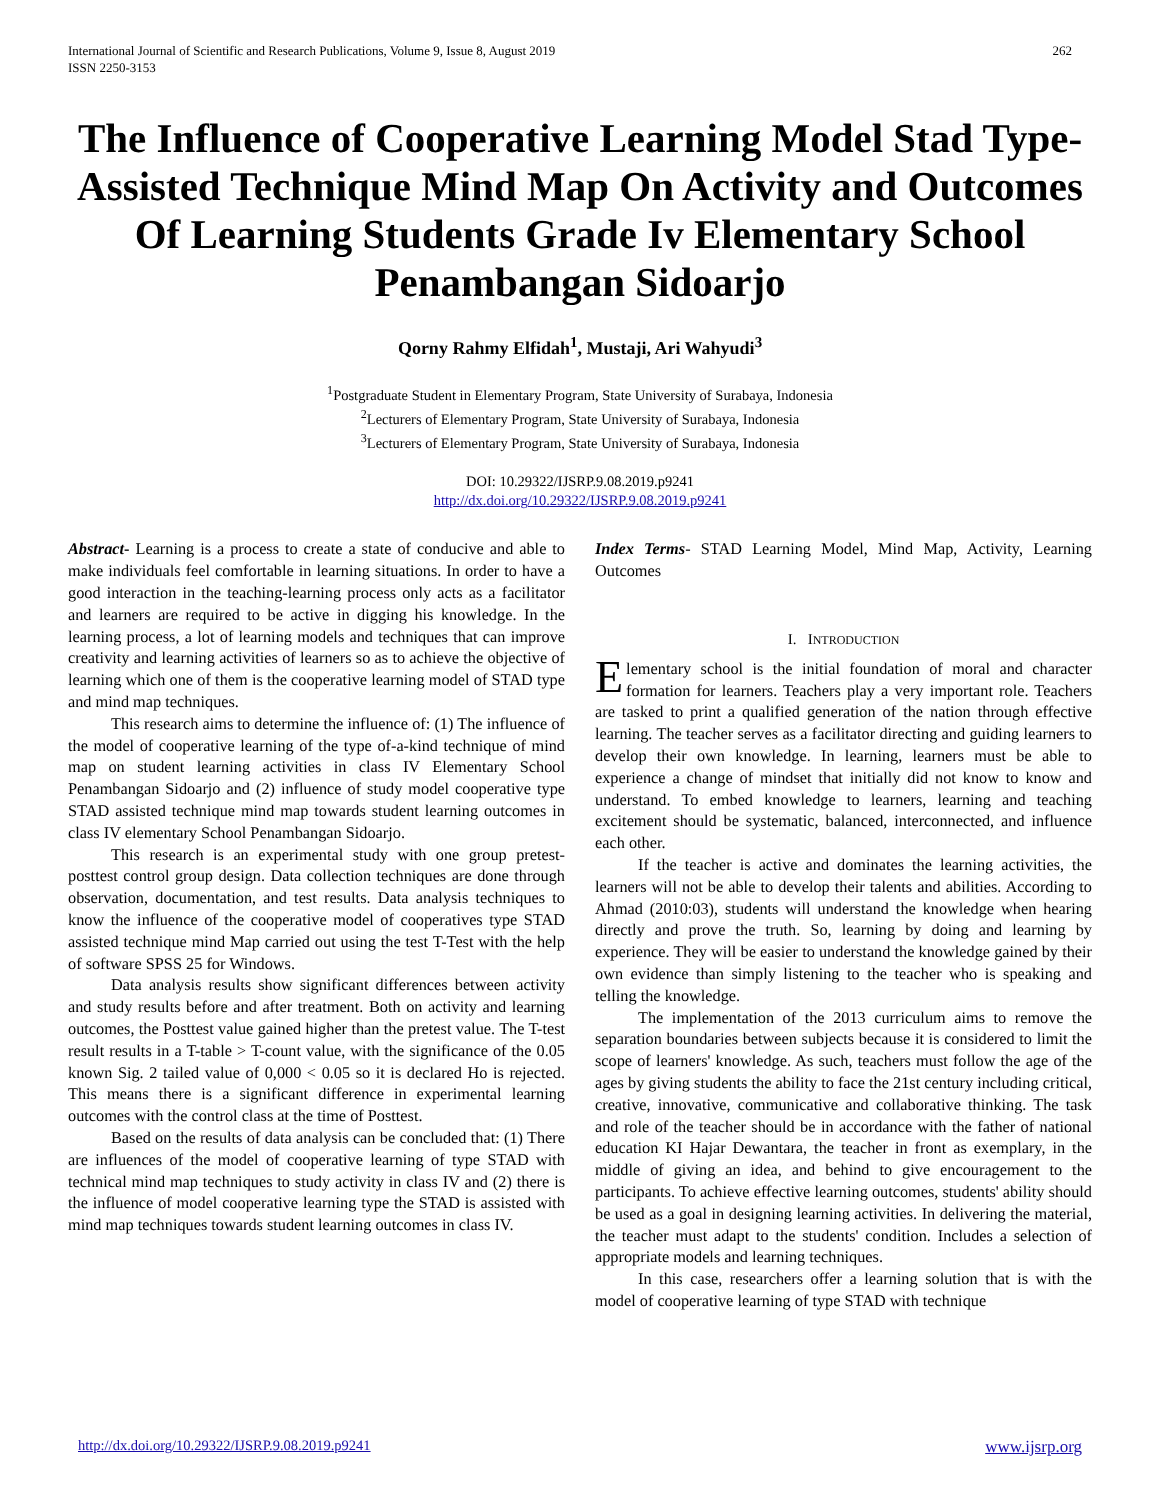International Journal of Scientific and Research Publications, Volume 9, Issue 8, August 2019
ISSN 2250-3153
262
The Influence of Cooperative Learning Model Stad Type-Assisted Technique Mind Map On Activity and Outcomes Of Learning Students Grade Iv Elementary School Penambangan Sidoarjo
Qorny Rahmy Elfidah<sup>1</sup>, Mustaji, Ari Wahyudi<sup>3</sup>
<sup>1</sup> Postgraduate Student in Elementary Program, State University of Surabaya, Indonesia
<sup>2</sup> Lecturers of Elementary Program, State University of Surabaya, Indonesia
<sup>3</sup> Lecturers of Elementary Program, State University of Surabaya, Indonesia
DOI: 10.29322/IJSRP.9.08.2019.p9241
http://dx.doi.org/10.29322/IJSRP.9.08.2019.p9241
Abstract- Learning is a process to create a state of conducive and able to make individuals feel comfortable in learning situations. In order to have a good interaction in the teaching-learning process only acts as a facilitator and learners are required to be active in digging his knowledge. In the learning process, a lot of learning models and techniques that can improve creativity and learning activities of learners so as to achieve the objective of learning which one of them is the cooperative learning model of STAD type and mind map techniques.
This research aims to determine the influence of: (1) The influence of the model of cooperative learning of the type of-a-kind technique of mind map on student learning activities in class IV Elementary School Penambangan Sidoarjo and (2) influence of study model cooperative type STAD assisted technique mind map towards student learning outcomes in class IV elementary School Penambangan Sidoarjo.
This research is an experimental study with one group pretest-posttest control group design. Data collection techniques are done through observation, documentation, and test results. Data analysis techniques to know the influence of the cooperative model of cooperatives type STAD assisted technique mind Map carried out using the test T-Test with the help of software SPSS 25 for Windows.
Data analysis results show significant differences between activity and study results before and after treatment. Both on activity and learning outcomes, the Posttest value gained higher than the pretest value. The T-test result results in a T-table > T-count value, with the significance of the 0.05 known Sig. 2 tailed value of 0,000 < 0.05 so it is declared Ho is rejected. This means there is a significant difference in experimental learning outcomes with the control class at the time of Posttest.
Based on the results of data analysis can be concluded that: (1) There are influences of the model of cooperative learning of type STAD with technical mind map techniques to study activity in class IV and (2) there is the influence of model cooperative learning type the STAD is assisted with mind map techniques towards student learning outcomes in class IV.
Index Terms- STAD Learning Model, Mind Map, Activity, Learning Outcomes
I. INTRODUCTION
Elementary school is the initial foundation of moral and character formation for learners. Teachers play a very important role. Teachers are tasked to print a qualified generation of the nation through effective learning. The teacher serves as a facilitator directing and guiding learners to develop their own knowledge. In learning, learners must be able to experience a change of mindset that initially did not know to know and understand. To embed knowledge to learners, learning and teaching excitement should be systematic, balanced, interconnected, and influence each other.
If the teacher is active and dominates the learning activities, the learners will not be able to develop their talents and abilities. According to Ahmad (2010:03), students will understand the knowledge when hearing directly and prove the truth. So, learning by doing and learning by experience. They will be easier to understand the knowledge gained by their own evidence than simply listening to the teacher who is speaking and telling the knowledge.
The implementation of the 2013 curriculum aims to remove the separation boundaries between subjects because it is considered to limit the scope of learners' knowledge. As such, teachers must follow the age of the ages by giving students the ability to face the 21st century including critical, creative, innovative, communicative and collaborative thinking. The task and role of the teacher should be in accordance with the father of national education KI Hajar Dewantara, the teacher in front as exemplary, in the middle of giving an idea, and behind to give encouragement to the participants. To achieve effective learning outcomes, students' ability should be used as a goal in designing learning activities. In delivering the material, the teacher must adapt to the students' condition. Includes a selection of appropriate models and learning techniques.
In this case, researchers offer a learning solution that is with the model of cooperative learning of type STAD with technique
http://dx.doi.org/10.29322/IJSRP.9.08.2019.p9241 www.ijsrp.org